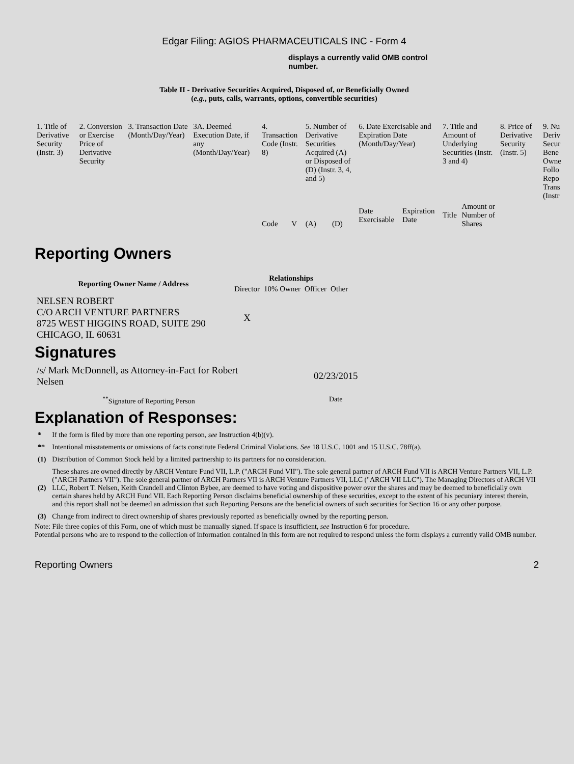Edgar Filing: AGIOS PHARMACEUTICALS INC - Form 4
displays a currently valid OMB control number.
Table II - Derivative Securities Acquired, Disposed of, or Beneficially Owned
(e.g., puts, calls, warrants, options, convertible securities)
| 1. Title of Derivative Security (Instr. 3) | 2. Conversion or Exercise Price of Derivative Security | 3. Transaction Date (Month/Day/Year) | 3A. Deemed Execution Date, if any (Month/Day/Year) | 4. Transaction Code (Instr. 8) | | 5. Number of Derivative Securities Acquired (A) or Disposed of (D) (Instr. 3, 4, and 5) | | 6. Date Exercisable and Expiration Date (Month/Day/Year) | | 7. Title and Amount of Underlying Securities (Instr. 3 and 4) | | 8. Price of Derivative Security (Instr. 5) | 9. Nu Deriv Secur Bene Owne Follo Repo Trans (Instr |
| --- | --- | --- | --- | --- | --- | --- | --- | --- | --- | --- | --- | --- | --- |
| | | | | Code | V | (A) | (D) | Date Exercisable | Expiration Date | Title | Amount or Number of Shares | | |
Reporting Owners
| Reporting Owner Name / Address | Relationships | | | |
| --- | --- | --- | --- | --- |
| | Director | 10% Owner | Officer | Other |
| NELSEN ROBERT C/O ARCH VENTURE PARTNERS 8725 WEST HIGGINS ROAD, SUITE 290 CHICAGO, IL 60631 | X | | | |
Signatures
| /s/ Mark McDonnell, as Attorney-in-Fact for Robert Nelsen | 02/23/2015 |
| <sup>**</sup> Signature of Reporting Person | Date |
Explanation of Responses:
| * | If the form is filed by more than one reporting person, see Instruction 4(b)(v). |
| ** | Intentional misstatements or omissions of facts constitute Federal Criminal Violations. See 18 U.S.C. 1001 and 15 U.S.C. 78ff(a). |
| (1) | Distribution of Common Stock held by a limited partnership to its partners for no consideration. |
| (2) | These shares are owned directly by ARCH Venture Fund VII, L.P. ("ARCH Fund VII"). The sole general partner of ARCH Fund VII is ARCH Venture Partners VII, L.P. ("ARCH Partners VII"). The sole general partner of ARCH Partners VII is ARCH Venture Partners VII, LLC ("ARCH VII LLC"). The Managing Directors of ARCH VII LLC, Robert T. Nelsen, Keith Crandell and Clinton Bybee, are deemed to have voting and dispositive power over the shares and may be deemed to beneficially own certain shares held by ARCH Fund VII. Each Reporting Person disclaims beneficial ownership of these securities, except to the extent of his pecuniary interest therein, and this report shall not be deemed an admission that such Reporting Persons are the beneficial owners of such securities for Section 16 or any other purpose. |
| (3) | Change from indirect to direct ownership of shares previously reported as beneficially owned by the reporting person. |
Note: File three copies of this Form, one of which must be manually signed. If space is insufficient, see Instruction 6 for procedure.
Potential persons who are to respond to the collection of information contained in this form are not required to respond unless the form displays a currently valid OMB number.
Reporting Owners 2